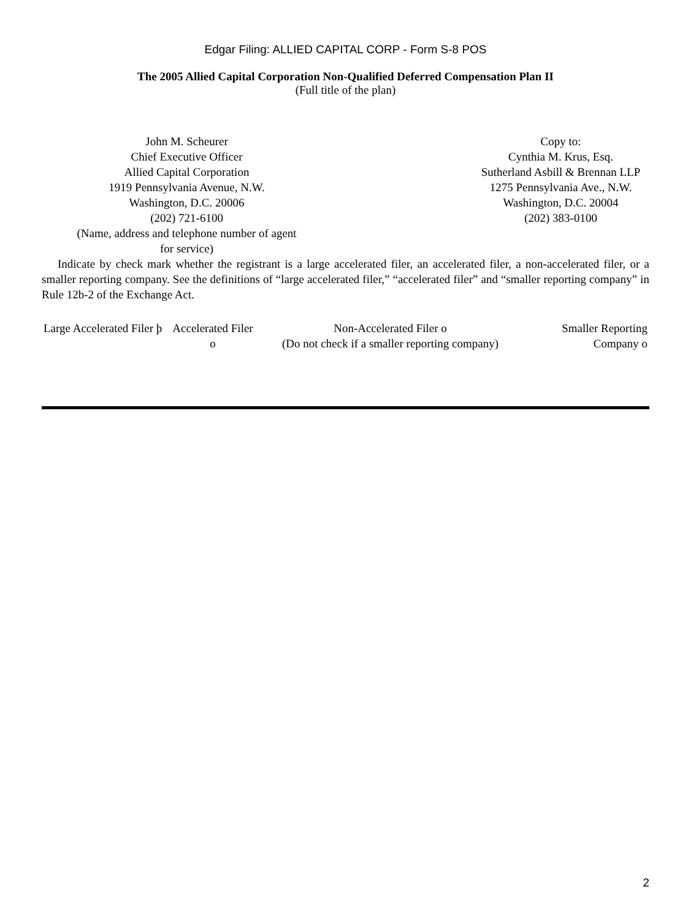Edgar Filing: ALLIED CAPITAL CORP - Form S-8 POS
The 2005 Allied Capital Corporation Non-Qualified Deferred Compensation Plan II
(Full title of the plan)
John M. Scheurer
Chief Executive Officer
Allied Capital Corporation
1919 Pennsylvania Avenue, N.W.
Washington, D.C. 20006
(202) 721-6100
(Name, address and telephone number of agent
for service)
Copy to:
Cynthia M. Krus, Esq.
Sutherland Asbill & Brennan LLP
1275 Pennsylvania Ave., N.W.
Washington, D.C. 20004
(202) 383-0100
Indicate by check mark whether the registrant is a large accelerated filer, an accelerated filer, a non-accelerated filer, or a smaller reporting company. See the definitions of “large accelerated filer,” “accelerated filer” and “smaller reporting company” in Rule 12b-2 of the Exchange Act.
| Large Accelerated Filer þ | Accelerated Filer o | Non-Accelerated Filer o (Do not check if a smaller reporting company) | Smaller Reporting Company o |
2